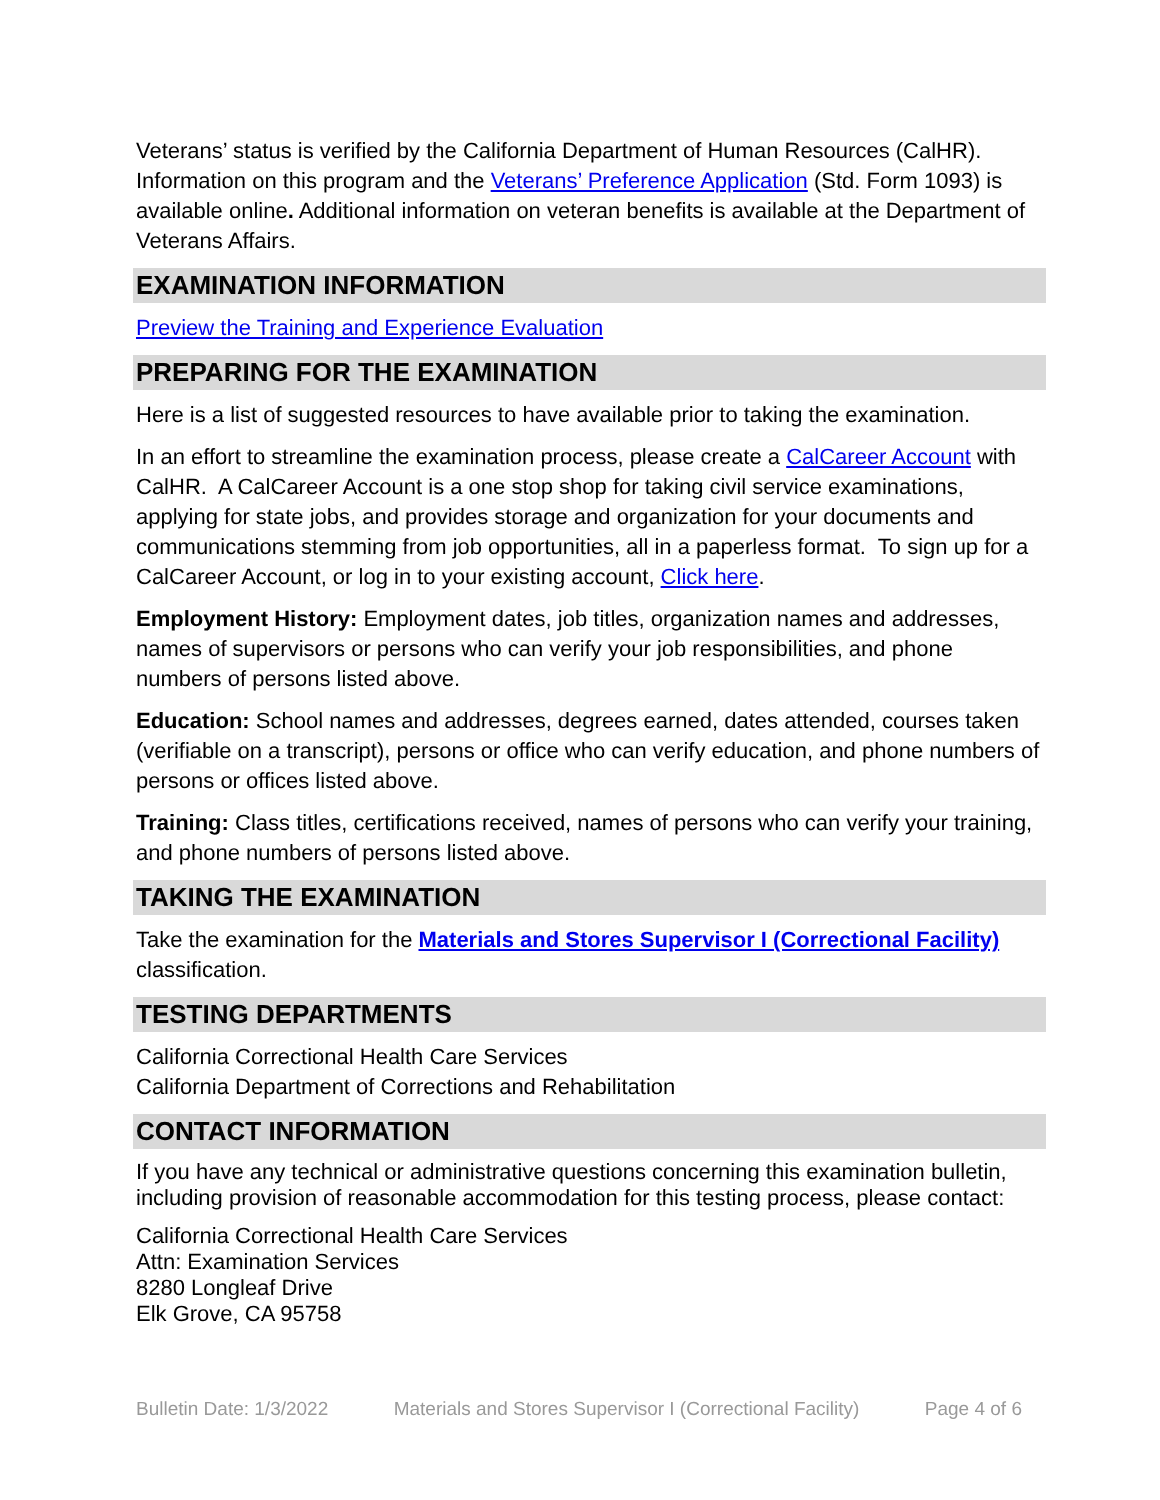Veterans’ status is verified by the California Department of Human Resources (CalHR). Information on this program and the Veterans’ Preference Application (Std. Form 1093) is available online. Additional information on veteran benefits is available at the Department of Veterans Affairs.
EXAMINATION INFORMATION
Preview the Training and Experience Evaluation
PREPARING FOR THE EXAMINATION
Here is a list of suggested resources to have available prior to taking the examination.
In an effort to streamline the examination process, please create a CalCareer Account with CalHR. A CalCareer Account is a one stop shop for taking civil service examinations, applying for state jobs, and provides storage and organization for your documents and communications stemming from job opportunities, all in a paperless format. To sign up for a CalCareer Account, or log in to your existing account, Click here.
Employment History: Employment dates, job titles, organization names and addresses, names of supervisors or persons who can verify your job responsibilities, and phone numbers of persons listed above.
Education: School names and addresses, degrees earned, dates attended, courses taken (verifiable on a transcript), persons or office who can verify education, and phone numbers of persons or offices listed above.
Training: Class titles, certifications received, names of persons who can verify your training, and phone numbers of persons listed above.
TAKING THE EXAMINATION
Take the examination for the Materials and Stores Supervisor I (Correctional Facility) classification.
TESTING DEPARTMENTS
California Correctional Health Care Services
California Department of Corrections and Rehabilitation
CONTACT INFORMATION
If you have any technical or administrative questions concerning this examination bulletin, including provision of reasonable accommodation for this testing process, please contact:
California Correctional Health Care Services
Attn: Examination Services
8280 Longleaf Drive
Elk Grove, CA 95758
Bulletin Date: 1/3/2022 Materials and Stores Supervisor I (Correctional Facility) Page 4 of 6